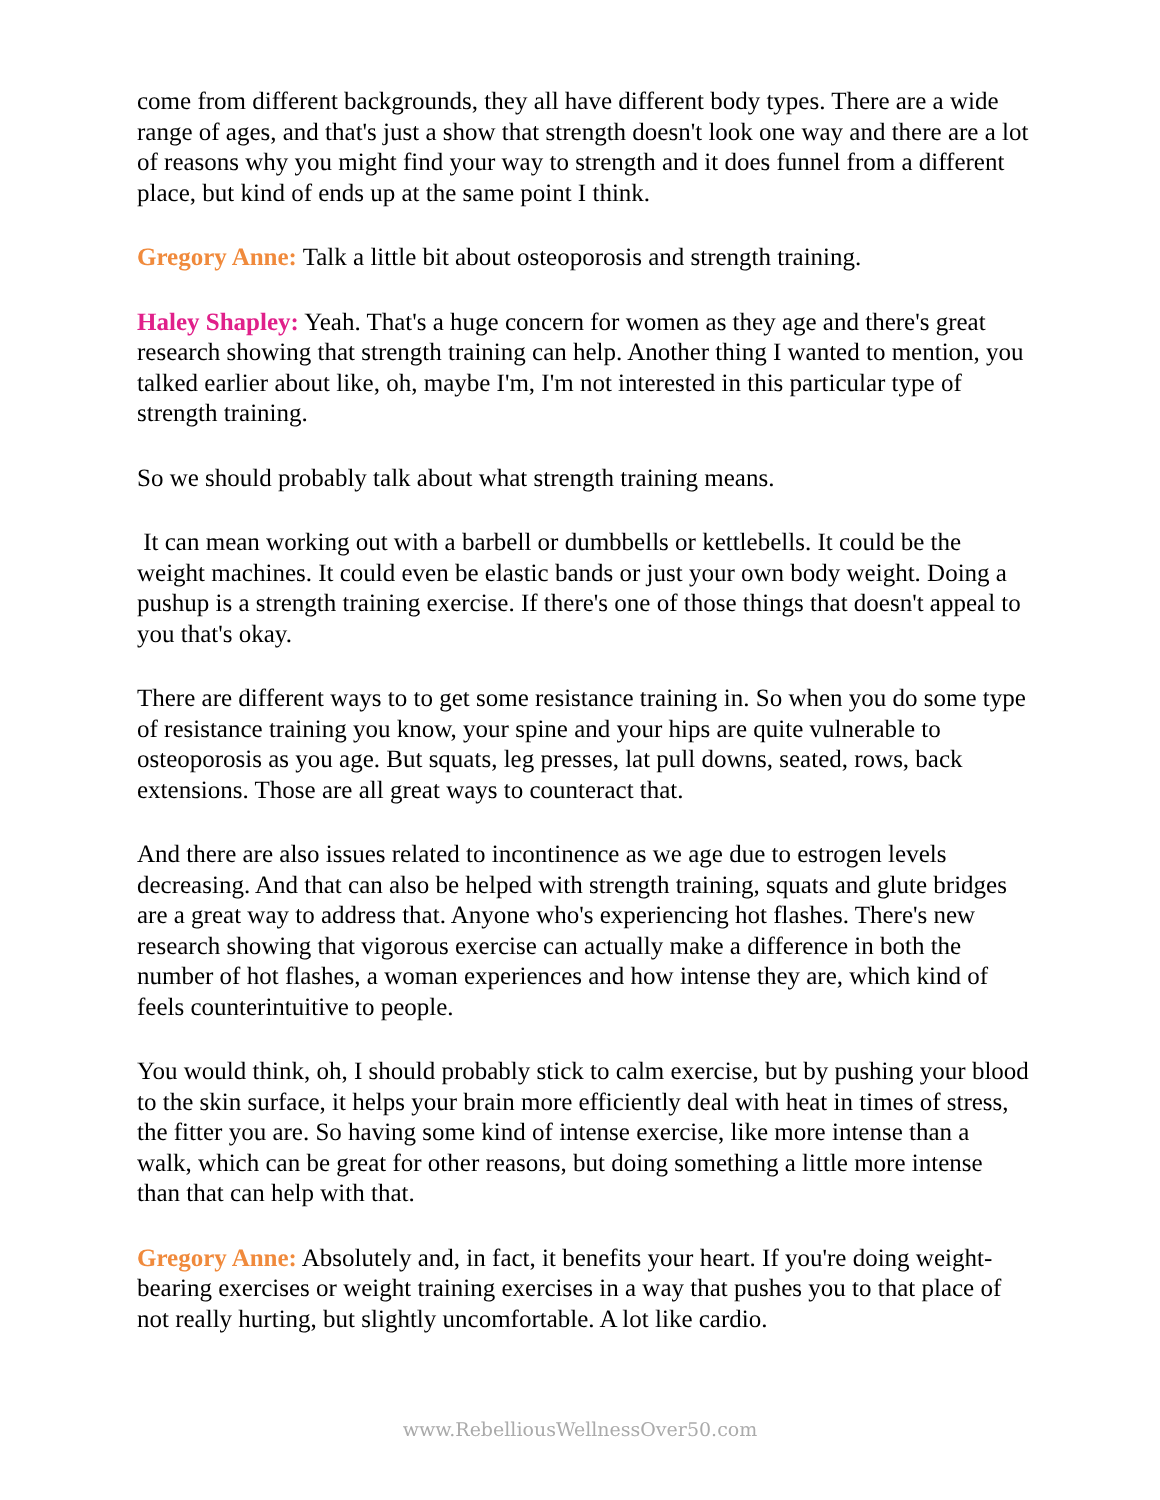come from different backgrounds, they all have different body types. There are a wide range of ages, and that's just a show that strength doesn't look one way and there are a lot of reasons why you might find your way to strength and it does funnel from a different place, but kind of ends up at the same point I think.
Gregory Anne: Talk a little bit about osteoporosis and strength training.
Haley Shapley: Yeah. That's a huge concern for women as they age and there's great research showing that strength training can help. Another thing I wanted to mention, you talked earlier about like, oh, maybe I'm, I'm not interested in this particular type of strength training.
So we should probably talk about what strength training means.
It can mean working out with a barbell or dumbbells or kettlebells. It could be the weight machines. It could even be elastic bands or just your own body weight. Doing a pushup is a strength training exercise. If there's one of those things that doesn't appeal to you that's okay.
There are different ways to to get some resistance training in. So when you do some type of resistance training you know, your spine and your hips are quite vulnerable to osteoporosis as you age. But squats, leg presses, lat pull downs, seated, rows, back extensions. Those are all great ways to counteract that.
And there are also issues related to incontinence as we age due to estrogen levels decreasing. And that can also be helped with strength training, squats and glute bridges are a great way to address that. Anyone who's experiencing hot flashes. There's new research showing that vigorous exercise can actually make a difference in both the number of hot flashes, a woman experiences and how intense they are, which kind of feels counterintuitive to people.
You would think, oh, I should probably stick to calm exercise, but by pushing your blood to the skin surface, it helps your brain more efficiently deal with heat in times of stress, the fitter you are. So having some kind of intense exercise, like more intense than a walk, which can be great for other reasons, but doing something a little more intense than that can help with that.
Gregory Anne: Absolutely and, in fact, it benefits your heart. If you're doing weight-bearing exercises or weight training exercises in a way that pushes you to that place of not really hurting, but slightly uncomfortable. A lot like cardio.
www.RebelliousWellnessOver50.com